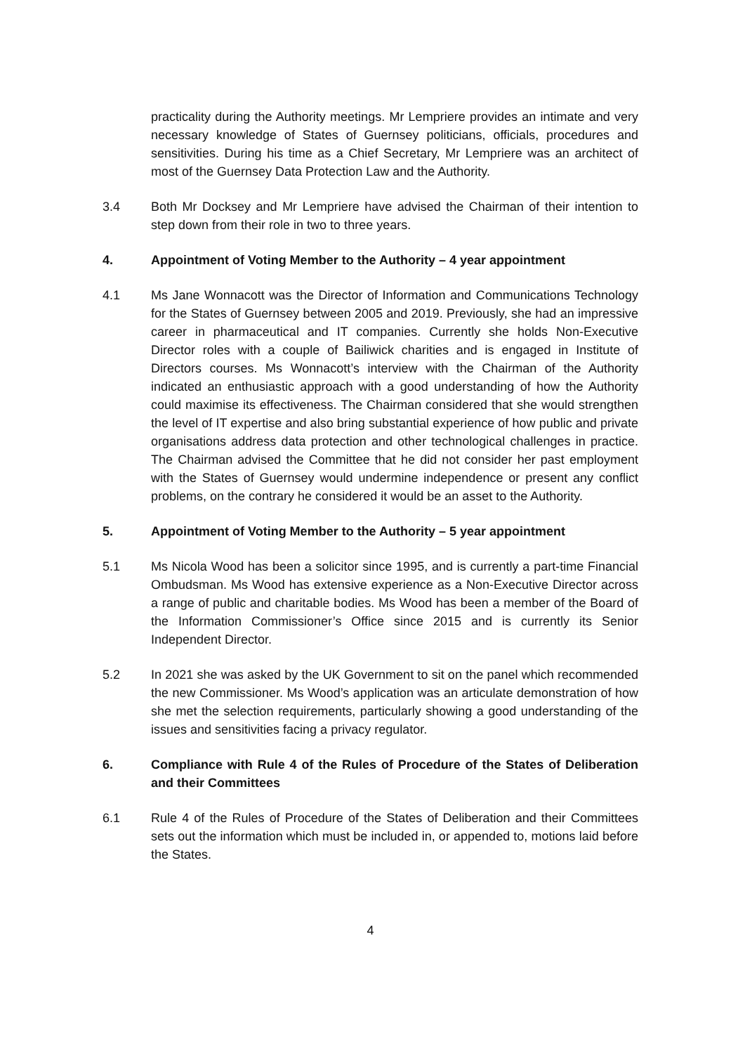practicality during the Authority meetings. Mr Lempriere provides an intimate and very necessary knowledge of States of Guernsey politicians, officials, procedures and sensitivities. During his time as a Chief Secretary, Mr Lempriere was an architect of most of the Guernsey Data Protection Law and the Authority.
3.4 Both Mr Docksey and Mr Lempriere have advised the Chairman of their intention to step down from their role in two to three years.
4. Appointment of Voting Member to the Authority – 4 year appointment
4.1 Ms Jane Wonnacott was the Director of Information and Communications Technology for the States of Guernsey between 2005 and 2019. Previously, she had an impressive career in pharmaceutical and IT companies. Currently she holds Non-Executive Director roles with a couple of Bailiwick charities and is engaged in Institute of Directors courses. Ms Wonnacott’s interview with the Chairman of the Authority indicated an enthusiastic approach with a good understanding of how the Authority could maximise its effectiveness. The Chairman considered that she would strengthen the level of IT expertise and also bring substantial experience of how public and private organisations address data protection and other technological challenges in practice. The Chairman advised the Committee that he did not consider her past employment with the States of Guernsey would undermine independence or present any conflict problems, on the contrary he considered it would be an asset to the Authority.
5. Appointment of Voting Member to the Authority – 5 year appointment
5.1 Ms Nicola Wood has been a solicitor since 1995, and is currently a part-time Financial Ombudsman. Ms Wood has extensive experience as a Non-Executive Director across a range of public and charitable bodies. Ms Wood has been a member of the Board of the Information Commissioner’s Office since 2015 and is currently its Senior Independent Director.
5.2 In 2021 she was asked by the UK Government to sit on the panel which recommended the new Commissioner. Ms Wood’s application was an articulate demonstration of how she met the selection requirements, particularly showing a good understanding of the issues and sensitivities facing a privacy regulator.
6. Compliance with Rule 4 of the Rules of Procedure of the States of Deliberation and their Committees
6.1 Rule 4 of the Rules of Procedure of the States of Deliberation and their Committees sets out the information which must be included in, or appended to, motions laid before the States.
4